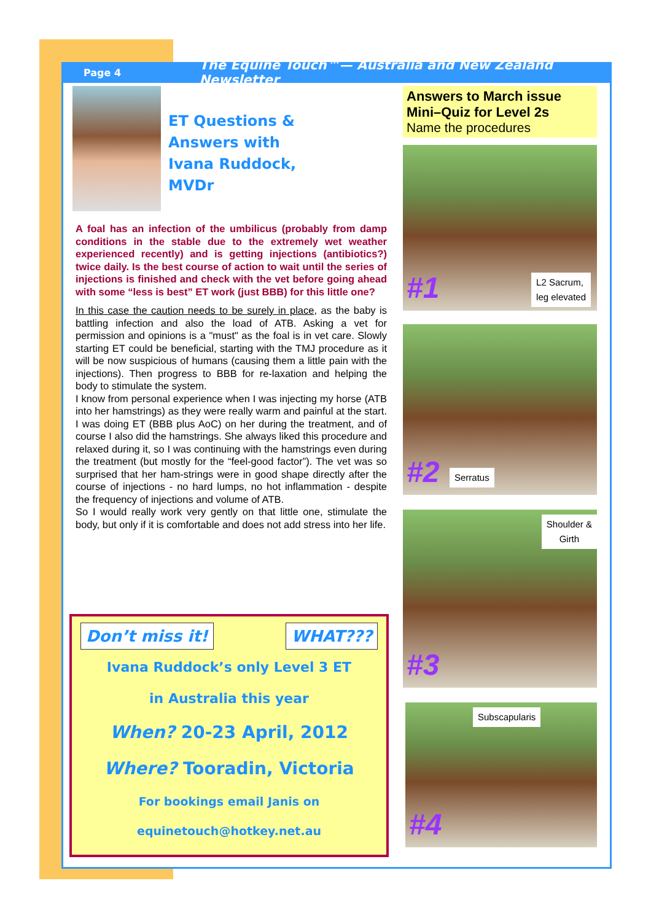Page 4
The Equine Touch™— Australia and New Zealand Newsletter
ET Questions &
Answers with
Ivana Ruddock,
MVDr
A foal has an infection of the umbilicus (probably from damp conditions in the stable due to the extremely wet weather experienced recently) and is getting injections (antibiotics?) twice daily. Is the best course of action to wait until the series of injections is finished and check with the vet before going ahead with some “less is best” ET work (just BBB) for this little one?
In this case the caution needs to be surely in place, as the baby is battling infection and also the load of ATB. Asking a vet for permission and opinions is a "must" as the foal is in vet care. Slowly starting ET could be beneficial, starting with the TMJ procedure as it will be now suspicious of humans (causing them a little pain with the injections). Then progress to BBB for re-laxation and helping the body to stimulate the system.
I know from personal experience when I was injecting my horse (ATB into her hamstrings) as they were really warm and painful at the start. I was doing ET (BBB plus AoC) on her during the treatment, and of course I also did the hamstrings. She always liked this procedure and relaxed during it, so I was continuing with the hamstrings even during the treatment (but mostly for the “feel-good factor”). The vet was so surprised that her ham-strings were in good shape directly after the course of injections - no hard lumps, no hot inflammation - despite the frequency of injections and volume of ATB.
So I would really work very gently on that little one, stimulate the body, but only if it is comfortable and does not add stress into her life.
Don’t miss it! WHAT???
Ivana Ruddock’s only Level 3 ET
in Australia this year
When? 20-23 April, 2012
Where? Tooradin, Victoria
For bookings email Janis on
equinetouch@hotkey.net.au
Answers to March issue Mini–Quiz for Level 2s
Name the procedures
#1
L2 Sacrum,
leg elevated
#2 Serratus
#3
Shoulder &
Girth
#4
Subscapularis